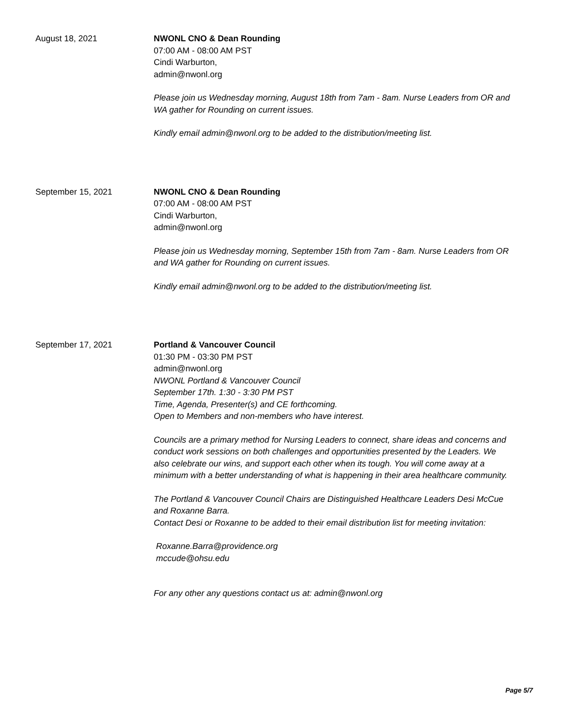August 18, 2021 NWONL CNO & Dean Rounding
07:00 AM - 08:00 AM PST
Cindi Warburton,
admin@nwonl.org
Please join us Wednesday morning, August 18th from 7am - 8am. Nurse Leaders from OR and WA gather for Rounding on current issues.
Kindly email admin@nwonl.org to be added to the distribution/meeting list.
September 15, 2021 NWONL CNO & Dean Rounding
07:00 AM - 08:00 AM PST
Cindi Warburton,
admin@nwonl.org
Please join us Wednesday morning, September 15th from 7am - 8am. Nurse Leaders from OR and WA gather for Rounding on current issues.
Kindly email admin@nwonl.org to be added to the distribution/meeting list.
September 17, 2021 Portland & Vancouver Council
01:30 PM - 03:30 PM PST
admin@nwonl.org
NWONL Portland & Vancouver Council
September 17th. 1:30 - 3:30 PM PST
Time, Agenda, Presenter(s) and CE forthcoming.
Open to Members and non-members who have interest.
Councils are a primary method for Nursing Leaders to connect, share ideas and concerns and conduct work sessions on both challenges and opportunities presented by the Leaders. We also celebrate our wins, and support each other when its tough. You will come away at a minimum with a better understanding of what is happening in their area healthcare community.
The Portland & Vancouver Council Chairs are Distinguished Healthcare Leaders Desi McCue and Roxanne Barra.
Contact Desi or Roxanne to be added to their email distribution list for meeting invitation:
Roxanne.Barra@providence.org
mccude@ohsu.edu
For any other any questions contact us at: admin@nwonl.org
Page 5/7